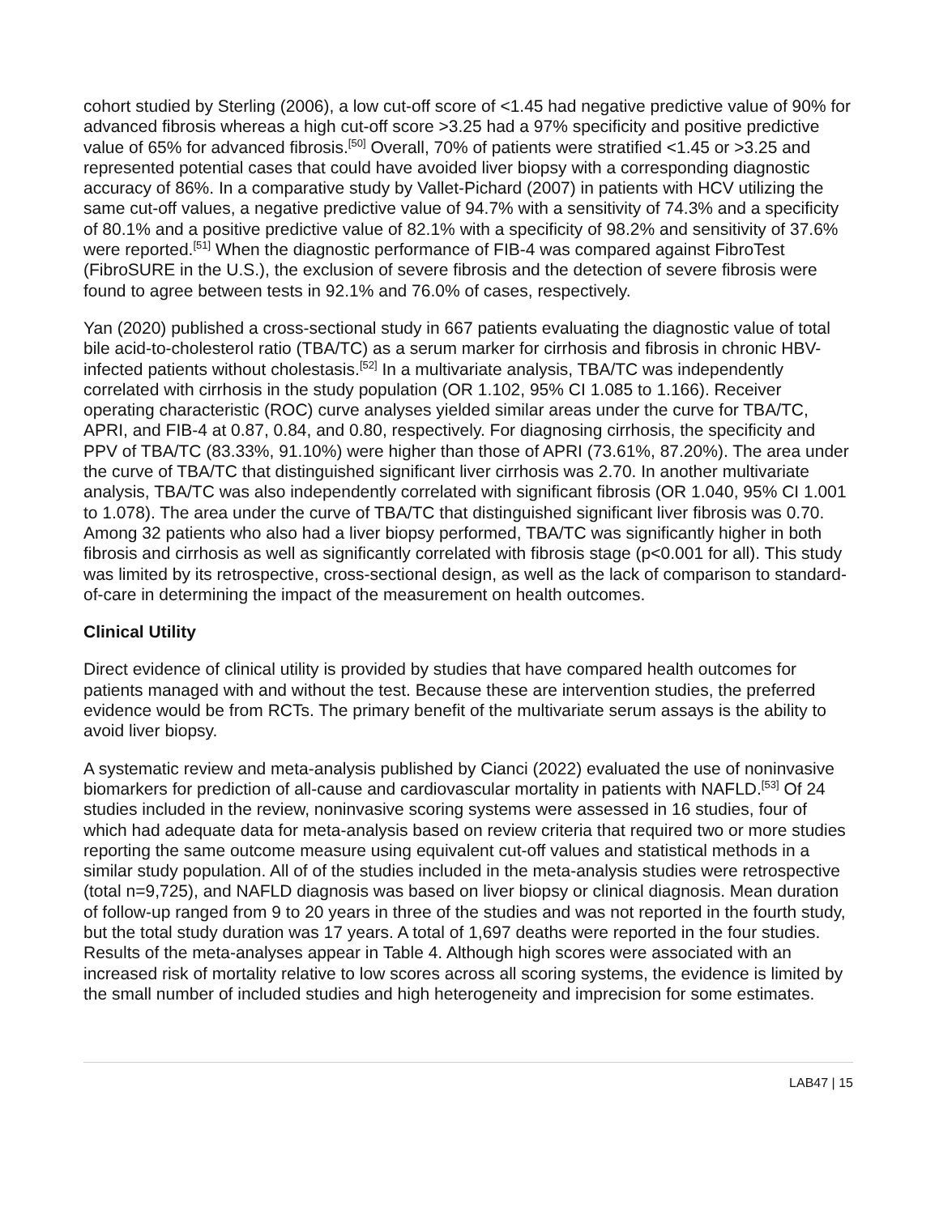cohort studied by Sterling (2006), a low cut-off score of <1.45 had negative predictive value of 90% for advanced fibrosis whereas a high cut-off score >3.25 had a 97% specificity and positive predictive value of 65% for advanced fibrosis.<sup>[50]</sup> Overall, 70% of patients were stratified <1.45 or >3.25 and represented potential cases that could have avoided liver biopsy with a corresponding diagnostic accuracy of 86%. In a comparative study by Vallet-Pichard (2007) in patients with HCV utilizing the same cut-off values, a negative predictive value of 94.7% with a sensitivity of 74.3% and a specificity of 80.1% and a positive predictive value of 82.1% with a specificity of 98.2% and sensitivity of 37.6% were reported.<sup>[51]</sup> When the diagnostic performance of FIB-4 was compared against FibroTest (FibroSURE in the U.S.), the exclusion of severe fibrosis and the detection of severe fibrosis were found to agree between tests in 92.1% and 76.0% of cases, respectively.
Yan (2020) published a cross-sectional study in 667 patients evaluating the diagnostic value of total bile acid-to-cholesterol ratio (TBA/TC) as a serum marker for cirrhosis and fibrosis in chronic HBV-infected patients without cholestasis.<sup>[52]</sup> In a multivariate analysis, TBA/TC was independently correlated with cirrhosis in the study population (OR 1.102, 95% CI 1.085 to 1.166). Receiver operating characteristic (ROC) curve analyses yielded similar areas under the curve for TBA/TC, APRI, and FIB-4 at 0.87, 0.84, and 0.80, respectively. For diagnosing cirrhosis, the specificity and PPV of TBA/TC (83.33%, 91.10%) were higher than those of APRI (73.61%, 87.20%). The area under the curve of TBA/TC that distinguished significant liver cirrhosis was 2.70. In another multivariate analysis, TBA/TC was also independently correlated with significant fibrosis (OR 1.040, 95% CI 1.001 to 1.078). The area under the curve of TBA/TC that distinguished significant liver fibrosis was 0.70. Among 32 patients who also had a liver biopsy performed, TBA/TC was significantly higher in both fibrosis and cirrhosis as well as significantly correlated with fibrosis stage (p<0.001 for all). This study was limited by its retrospective, cross-sectional design, as well as the lack of comparison to standard-of-care in determining the impact of the measurement on health outcomes.
Clinical Utility
Direct evidence of clinical utility is provided by studies that have compared health outcomes for patients managed with and without the test. Because these are intervention studies, the preferred evidence would be from RCTs. The primary benefit of the multivariate serum assays is the ability to avoid liver biopsy.
A systematic review and meta-analysis published by Cianci (2022) evaluated the use of noninvasive biomarkers for prediction of all-cause and cardiovascular mortality in patients with NAFLD.<sup>[53]</sup> Of 24 studies included in the review, noninvasive scoring systems were assessed in 16 studies, four of which had adequate data for meta-analysis based on review criteria that required two or more studies reporting the same outcome measure using equivalent cut-off values and statistical methods in a similar study population. All of of the studies included in the meta-analysis studies were retrospective (total n=9,725), and NAFLD diagnosis was based on liver biopsy or clinical diagnosis. Mean duration of follow-up ranged from 9 to 20 years in three of the studies and was not reported in the fourth study, but the total study duration was 17 years. A total of 1,697 deaths were reported in the four studies. Results of the meta-analyses appear in Table 4. Although high scores were associated with an increased risk of mortality relative to low scores across all scoring systems, the evidence is limited by the small number of included studies and high heterogeneity and imprecision for some estimates.
LAB47 | 15